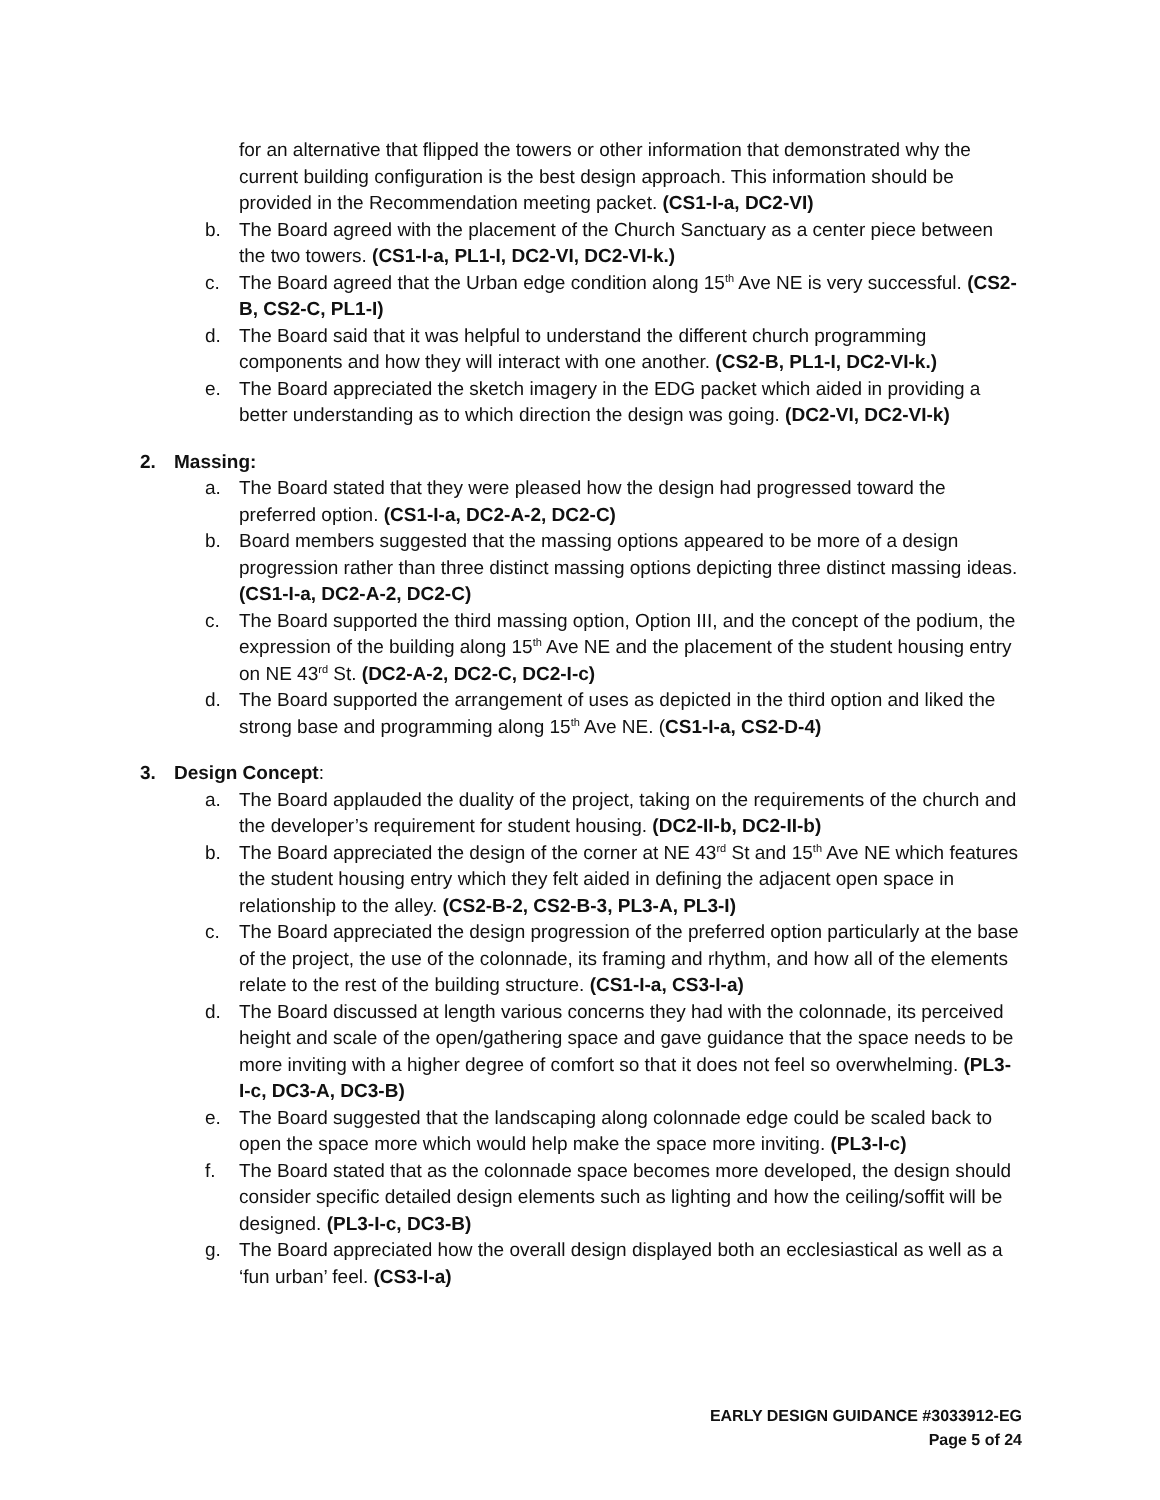for an alternative that flipped the towers or other information that demonstrated why the current building configuration is the best design approach. This information should be provided in the Recommendation meeting packet. (CS1-I-a, DC2-VI)
b. The Board agreed with the placement of the Church Sanctuary as a center piece between the two towers. (CS1-I-a, PL1-I, DC2-VI, DC2-VI-k.)
c. The Board agreed that the Urban edge condition along 15<sup>th</sup> Ave NE is very successful. (CS2-B, CS2-C, PL1-I)
d. The Board said that it was helpful to understand the different church programming components and how they will interact with one another. (CS2-B, PL1-I, DC2-VI-k.)
e. The Board appreciated the sketch imagery in the EDG packet which aided in providing a better understanding as to which direction the design was going. (DC2-VI, DC2-VI-k)
2. Massing:
a. The Board stated that they were pleased how the design had progressed toward the preferred option. (CS1-I-a, DC2-A-2, DC2-C)
b. Board members suggested that the massing options appeared to be more of a design progression rather than three distinct massing options depicting three distinct massing ideas. (CS1-I-a, DC2-A-2, DC2-C)
c. The Board supported the third massing option, Option III, and the concept of the podium, the expression of the building along 15<sup>th</sup> Ave NE and the placement of the student housing entry on NE 43<sup>rd</sup> St. (DC2-A-2, DC2-C, DC2-I-c)
d. The Board supported the arrangement of uses as depicted in the third option and liked the strong base and programming along 15<sup>th</sup> Ave NE. (CS1-I-a, CS2-D-4)
3. Design Concept:
a. The Board applauded the duality of the project, taking on the requirements of the church and the developer’s requirement for student housing. (DC2-II-b, DC2-II-b)
b. The Board appreciated the design of the corner at NE 43<sup>rd</sup> St and 15<sup>th</sup> Ave NE which features the student housing entry which they felt aided in defining the adjacent open space in relationship to the alley. (CS2-B-2, CS2-B-3, PL3-A, PL3-I)
c. The Board appreciated the design progression of the preferred option particularly at the base of the project, the use of the colonnade, its framing and rhythm, and how all of the elements relate to the rest of the building structure. (CS1-I-a, CS3-I-a)
d. The Board discussed at length various concerns they had with the colonnade, its perceived height and scale of the open/gathering space and gave guidance that the space needs to be more inviting with a higher degree of comfort so that it does not feel so overwhelming. (PL3-I-c, DC3-A, DC3-B)
e. The Board suggested that the landscaping along colonnade edge could be scaled back to open the space more which would help make the space more inviting. (PL3-I-c)
f. The Board stated that as the colonnade space becomes more developed, the design should consider specific detailed design elements such as lighting and how the ceiling/soffit will be designed. (PL3-I-c, DC3-B)
g. The Board appreciated how the overall design displayed both an ecclesiastical as well as a ‘fun urban’ feel. (CS3-I-a)
EARLY DESIGN GUIDANCE #3033912-EG
Page 5 of 24